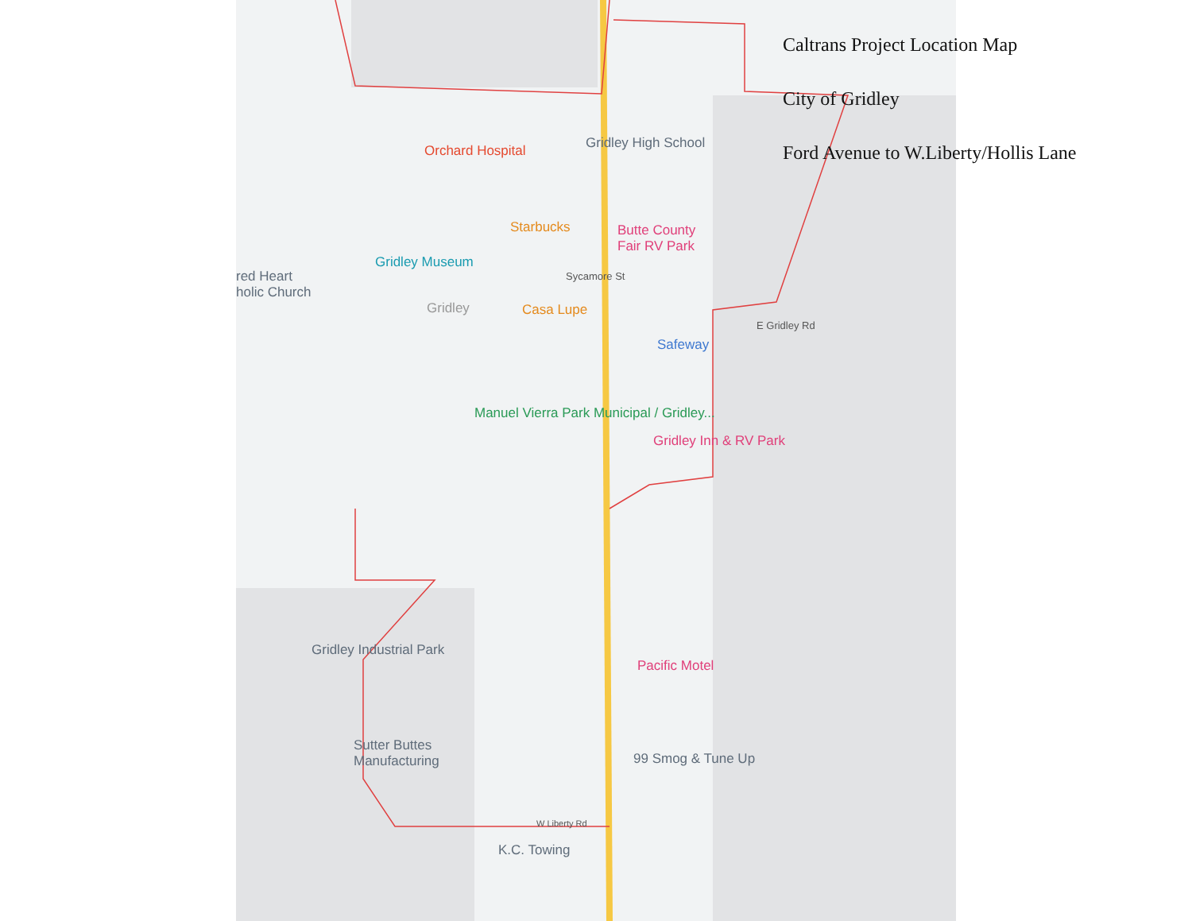Orchard Hospital Gridley High School
Starbucks
Butte County
Fair RV Park
Gridley Museum
red Heart
holic Church
Casa Lupe
Gridley
Safeway
Manuel Vierra Park Municipal / Gridley...
Gridley Inn & RV Park
Gridley Industrial Park
Pacific Motel
Sutter Buttes
Manufacturing
99 Smog & Tune Up
K.C. Towing
E Gridley Rd
Sycamore St
W Liberty Rd
Caltrans Project Location Map
City of Gridley
Ford Avenue to W.Liberty/Hollis Lane